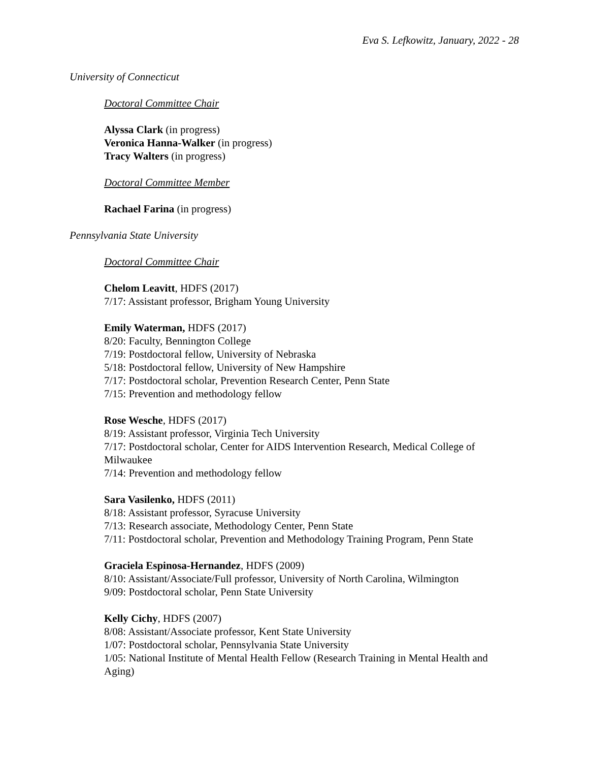Eva S. Lefkowitz, January, 2022 - 28
University of Connecticut
Doctoral Committee Chair
Alyssa Clark (in progress)
Veronica Hanna-Walker (in progress)
Tracy Walters (in progress)
Doctoral Committee Member
Rachael Farina (in progress)
Pennsylvania State University
Doctoral Committee Chair
Chelom Leavitt, HDFS (2017)
7/17: Assistant professor, Brigham Young University
Emily Waterman, HDFS (2017)
8/20: Faculty, Bennington College
7/19: Postdoctoral fellow, University of Nebraska
5/18: Postdoctoral fellow, University of New Hampshire
7/17: Postdoctoral scholar, Prevention Research Center, Penn State
7/15: Prevention and methodology fellow
Rose Wesche, HDFS (2017)
8/19: Assistant professor, Virginia Tech University
7/17: Postdoctoral scholar, Center for AIDS Intervention Research, Medical College of Milwaukee
7/14: Prevention and methodology fellow
Sara Vasilenko, HDFS (2011)
8/18: Assistant professor, Syracuse University
7/13: Research associate, Methodology Center, Penn State
7/11: Postdoctoral scholar, Prevention and Methodology Training Program, Penn State
Graciela Espinosa-Hernandez, HDFS (2009)
8/10: Assistant/Associate/Full professor, University of North Carolina, Wilmington
9/09: Postdoctoral scholar, Penn State University
Kelly Cichy, HDFS (2007)
8/08: Assistant/Associate professor, Kent State University
1/07: Postdoctoral scholar, Pennsylvania State University
1/05: National Institute of Mental Health Fellow (Research Training in Mental Health and Aging)